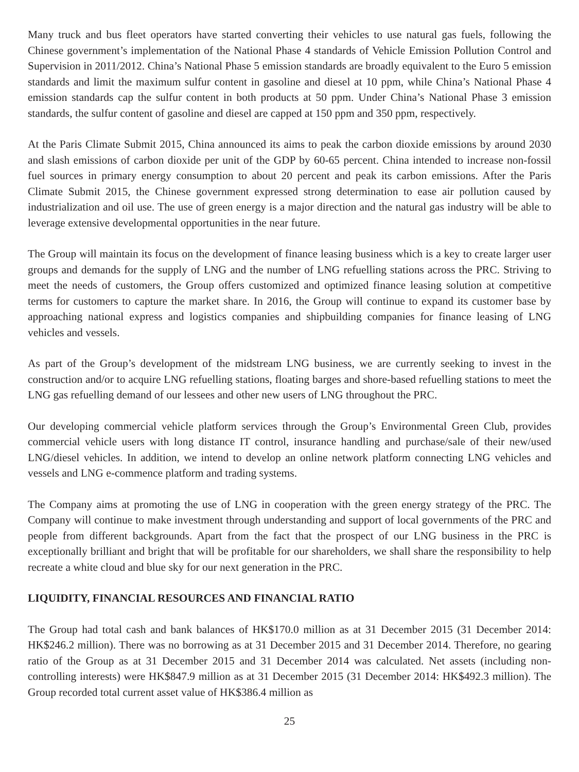Many truck and bus fleet operators have started converting their vehicles to use natural gas fuels, following the Chinese government’s implementation of the National Phase 4 standards of Vehicle Emission Pollution Control and Supervision in 2011/2012. China’s National Phase 5 emission standards are broadly equivalent to the Euro 5 emission standards and limit the maximum sulfur content in gasoline and diesel at 10 ppm, while China’s National Phase 4 emission standards cap the sulfur content in both products at 50 ppm. Under China’s National Phase 3 emission standards, the sulfur content of gasoline and diesel are capped at 150 ppm and 350 ppm, respectively.
At the Paris Climate Submit 2015, China announced its aims to peak the carbon dioxide emissions by around 2030 and slash emissions of carbon dioxide per unit of the GDP by 60-65 percent. China intended to increase non-fossil fuel sources in primary energy consumption to about 20 percent and peak its carbon emissions. After the Paris Climate Submit 2015, the Chinese government expressed strong determination to ease air pollution caused by industrialization and oil use. The use of green energy is a major direction and the natural gas industry will be able to leverage extensive developmental opportunities in the near future.
The Group will maintain its focus on the development of finance leasing business which is a key to create larger user groups and demands for the supply of LNG and the number of LNG refuelling stations across the PRC. Striving to meet the needs of customers, the Group offers customized and optimized finance leasing solution at competitive terms for customers to capture the market share. In 2016, the Group will continue to expand its customer base by approaching national express and logistics companies and shipbuilding companies for finance leasing of LNG vehicles and vessels.
As part of the Group’s development of the midstream LNG business, we are currently seeking to invest in the construction and/or to acquire LNG refuelling stations, floating barges and shore-based refuelling stations to meet the LNG gas refuelling demand of our lessees and other new users of LNG throughout the PRC.
Our developing commercial vehicle platform services through the Group’s Environmental Green Club, provides commercial vehicle users with long distance IT control, insurance handling and purchase/sale of their new/used LNG/diesel vehicles. In addition, we intend to develop an online network platform connecting LNG vehicles and vessels and LNG e-commence platform and trading systems.
The Company aims at promoting the use of LNG in cooperation with the green energy strategy of the PRC. The Company will continue to make investment through understanding and support of local governments of the PRC and people from different backgrounds. Apart from the fact that the prospect of our LNG business in the PRC is exceptionally brilliant and bright that will be profitable for our shareholders, we shall share the responsibility to help recreate a white cloud and blue sky for our next generation in the PRC.
LIQUIDITY, FINANCIAL RESOURCES AND FINANCIAL RATIO
The Group had total cash and bank balances of HK$170.0 million as at 31 December 2015 (31 December 2014: HK$246.2 million). There was no borrowing as at 31 December 2015 and 31 December 2014. Therefore, no gearing ratio of the Group as at 31 December 2015 and 31 December 2014 was calculated. Net assets (including non-controlling interests) were HK$847.9 million as at 31 December 2015 (31 December 2014: HK$492.3 million). The Group recorded total current asset value of HK$386.4 million as
25